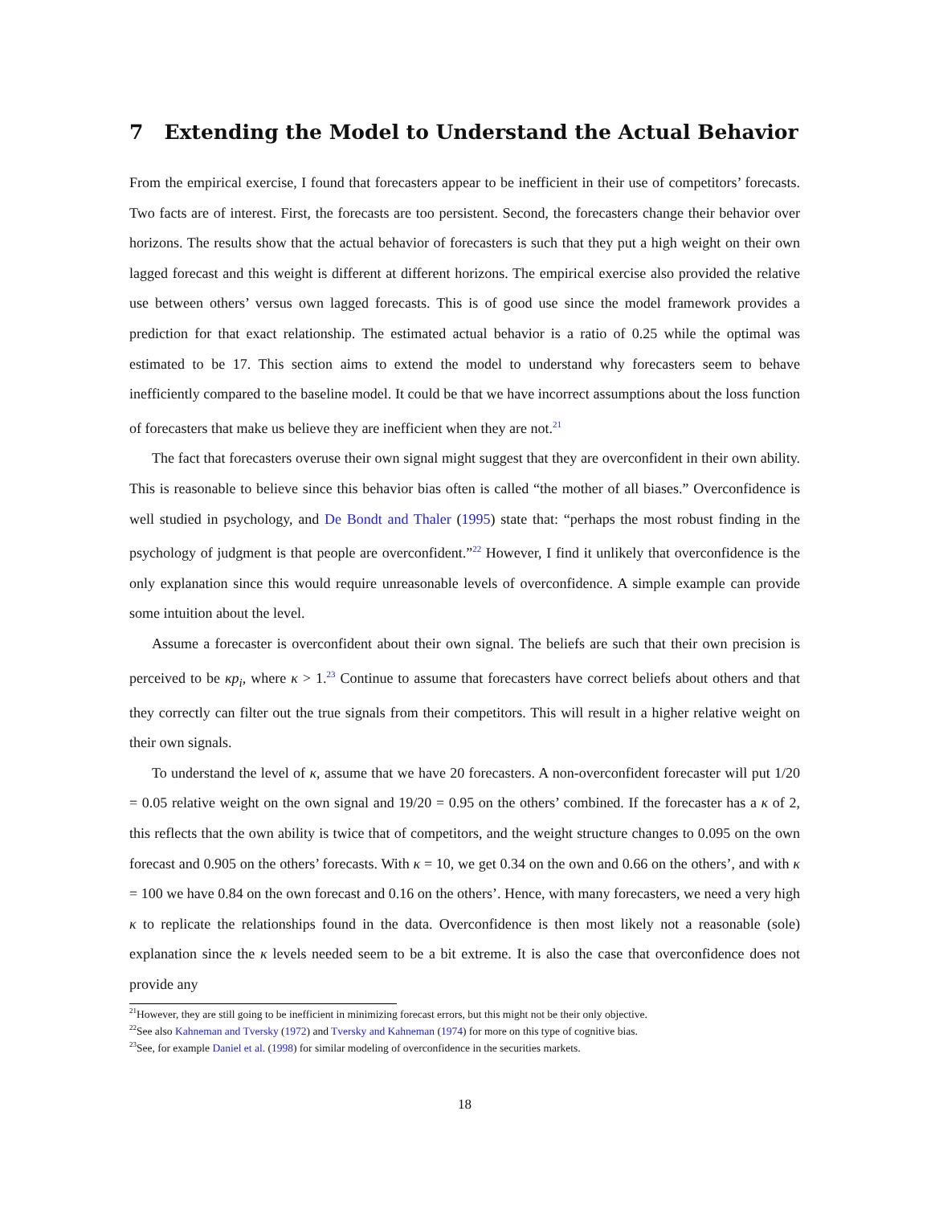7 Extending the Model to Understand the Actual Behavior
From the empirical exercise, I found that forecasters appear to be inefficient in their use of competitors’ forecasts. Two facts are of interest. First, the forecasts are too persistent. Second, the forecasters change their behavior over horizons. The results show that the actual behavior of forecasters is such that they put a high weight on their own lagged forecast and this weight is different at different horizons. The empirical exercise also provided the relative use between others’ versus own lagged forecasts. This is of good use since the model framework provides a prediction for that exact relationship. The estimated actual behavior is a ratio of 0.25 while the optimal was estimated to be 17. This section aims to extend the model to understand why forecasters seem to behave inefficiently compared to the baseline model. It could be that we have incorrect assumptions about the loss function of forecasters that make us believe they are inefficient when they are not.<sup>21</sup>
The fact that forecasters overuse their own signal might suggest that they are overconfident in their own ability. This is reasonable to believe since this behavior bias often is called “the mother of all biases.” Overconfidence is well studied in psychology, and De Bondt and Thaler (1995) state that: “perhaps the most robust finding in the psychology of judgment is that people are overconfident.”<sup>22</sup> However, I find it unlikely that overconfidence is the only explanation since this would require unreasonable levels of overconfidence. A simple example can provide some intuition about the level.
Assume a forecaster is overconfident about their own signal. The beliefs are such that their own precision is perceived to be κp<sub>i</sub>, where κ > 1.<sup>23</sup> Continue to assume that forecasters have correct beliefs about others and that they correctly can filter out the true signals from their competitors. This will result in a higher relative weight on their own signals.
To understand the level of κ, assume that we have 20 forecasters. A non-overconfident forecaster will put 1/20 = 0.05 relative weight on the own signal and 19/20 = 0.95 on the others’ combined. If the forecaster has a κ of 2, this reflects that the own ability is twice that of competitors, and the weight structure changes to 0.095 on the own forecast and 0.905 on the others’ forecasts. With κ = 10, we get 0.34 on the own and 0.66 on the others’, and with κ = 100 we have 0.84 on the own forecast and 0.16 on the others’. Hence, with many forecasters, we need a very high κ to replicate the relationships found in the data. Overconfidence is then most likely not a reasonable (sole) explanation since the κ levels needed seem to be a bit extreme. It is also the case that overconfidence does not provide any
<sup>21</sup> However, they are still going to be inefficient in minimizing forecast errors, but this might not be their only objective.
<sup>22</sup> See also Kahneman and Tversky (1972) and Tversky and Kahneman (1974) for more on this type of cognitive bias.
<sup>23</sup> See, for example Daniel et al. (1998) for similar modeling of overconfidence in the securities markets.
18